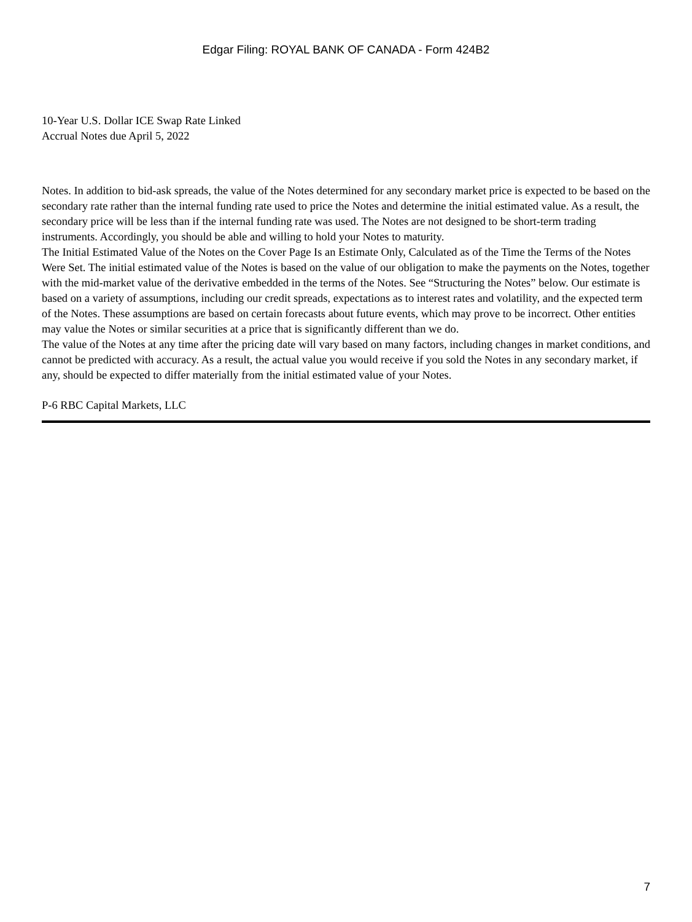Edgar Filing: ROYAL BANK OF CANADA - Form 424B2
10-Year U.S. Dollar ICE Swap Rate Linked
Accrual Notes due April 5, 2022
Notes. In addition to bid-ask spreads, the value of the Notes determined for any secondary market price is expected to be based on the secondary rate rather than the internal funding rate used to price the Notes and determine the initial estimated value. As a result, the secondary price will be less than if the internal funding rate was used. The Notes are not designed to be short-term trading instruments. Accordingly, you should be able and willing to hold your Notes to maturity.
The Initial Estimated Value of the Notes on the Cover Page Is an Estimate Only, Calculated as of the Time the Terms of the Notes Were Set. The initial estimated value of the Notes is based on the value of our obligation to make the payments on the Notes, together with the mid-market value of the derivative embedded in the terms of the Notes. See “Structuring the Notes” below. Our estimate is based on a variety of assumptions, including our credit spreads, expectations as to interest rates and volatility, and the expected term of the Notes. These assumptions are based on certain forecasts about future events, which may prove to be incorrect. Other entities may value the Notes or similar securities at a price that is significantly different than we do.
The value of the Notes at any time after the pricing date will vary based on many factors, including changes in market conditions, and cannot be predicted with accuracy. As a result, the actual value you would receive if you sold the Notes in any secondary market, if any, should be expected to differ materially from the initial estimated value of your Notes.
P-6 RBC Capital Markets, LLC
7